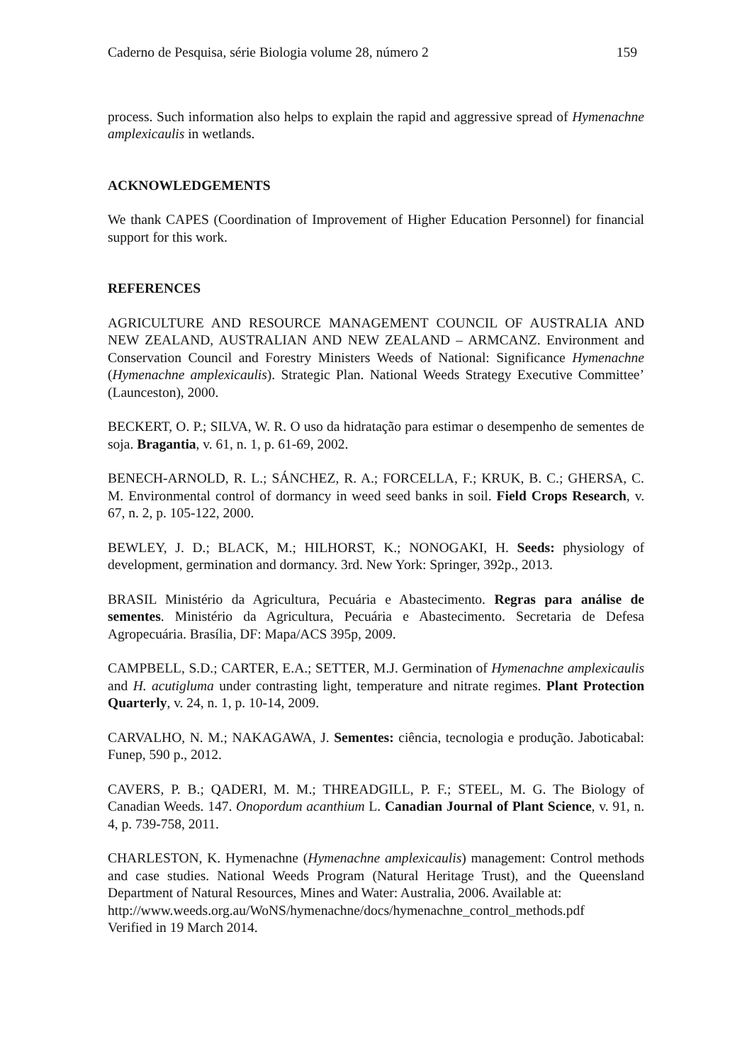Caderno de Pesquisa, série Biologia volume 28, número 2 159
process. Such information also helps to explain the rapid and aggressive spread of Hymenachne amplexicaulis in wetlands.
ACKNOWLEDGEMENTS
We thank CAPES (Coordination of Improvement of Higher Education Personnel) for financial support for this work.
REFERENCES
AGRICULTURE AND RESOURCE MANAGEMENT COUNCIL OF AUSTRALIA AND NEW ZEALAND, AUSTRALIAN AND NEW ZEALAND – ARMCANZ. Environment and Conservation Council and Forestry Ministers Weeds of National: Significance Hymenachne (Hymenachne amplexicaulis). Strategic Plan. National Weeds Strategy Executive Committee’ (Launceston), 2000.
BECKERT, O. P.; SILVA, W. R. O uso da hidratação para estimar o desempenho de sementes de soja. Bragantia, v. 61, n. 1, p. 61-69, 2002.
BENECH-ARNOLD, R. L.; SÁNCHEZ, R. A.; FORCELLA, F.; KRUK, B. C.; GHERSA, C. M. Environmental control of dormancy in weed seed banks in soil. Field Crops Research, v. 67, n. 2, p. 105-122, 2000.
BEWLEY, J. D.; BLACK, M.; HILHORST, K.; NONOGAKI, H. Seeds: physiology of development, germination and dormancy. 3rd. New York: Springer, 392p., 2013.
BRASIL Ministério da Agricultura, Pecuária e Abastecimento. Regras para análise de sementes. Ministério da Agricultura, Pecuária e Abastecimento. Secretaria de Defesa Agropecuária. Brasília, DF: Mapa/ACS 395p, 2009.
CAMPBELL, S.D.; CARTER, E.A.; SETTER, M.J. Germination of Hymenachne amplexicaulis and H. acutigluma under contrasting light, temperature and nitrate regimes. Plant Protection Quarterly, v. 24, n. 1, p. 10-14, 2009.
CARVALHO, N. M.; NAKAGAWA, J. Sementes: ciência, tecnologia e produção. Jaboticabal: Funep, 590 p., 2012.
CAVERS, P. B.; QADERI, M. M.; THREADGILL, P. F.; STEEL, M. G. The Biology of Canadian Weeds. 147. Onopordum acanthium L. Canadian Journal of Plant Science, v. 91, n. 4, p. 739-758, 2011.
CHARLESTON, K. Hymenachne (Hymenachne amplexicaulis) management: Control methods and case studies. National Weeds Program (Natural Heritage Trust), and the Queensland Department of Natural Resources, Mines and Water: Australia, 2006. Available at:
http://www.weeds.org.au/WoNS/hymenachne/docs/hymenachne_control_methods.pdf
Verified in 19 March 2014.